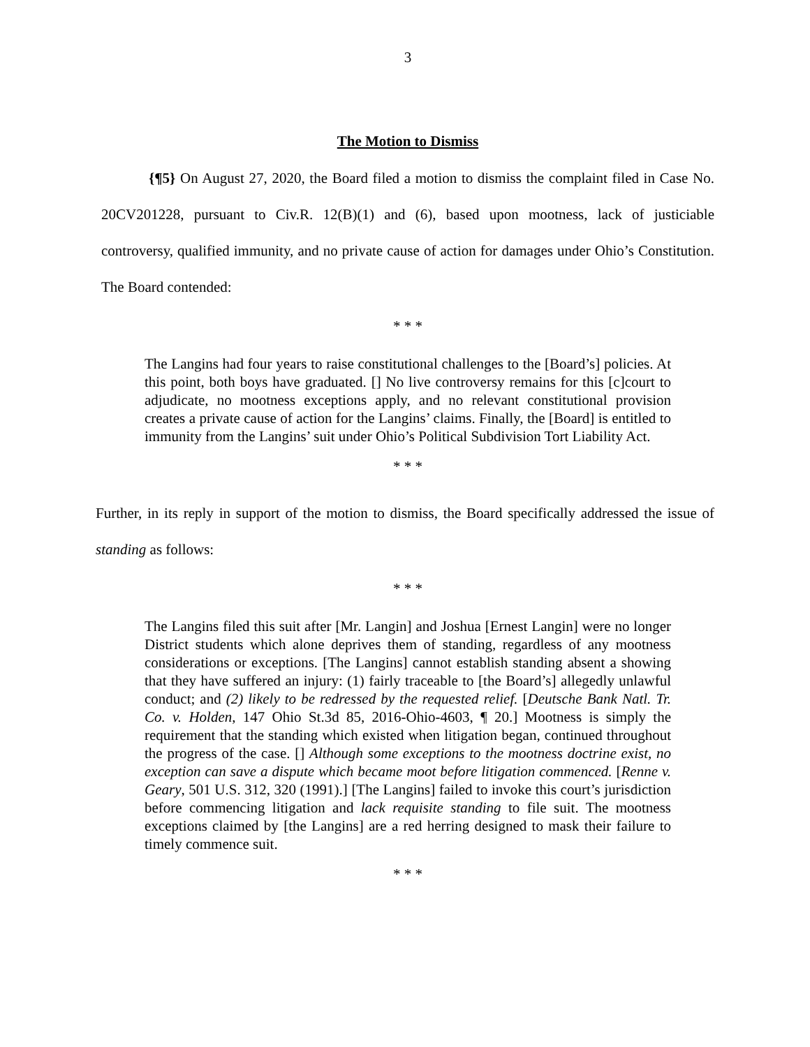3
The Motion to Dismiss
{¶5} On August 27, 2020, the Board filed a motion to dismiss the complaint filed in Case No. 20CV201228, pursuant to Civ.R. 12(B)(1) and (6), based upon mootness, lack of justiciable controversy, qualified immunity, and no private cause of action for damages under Ohio’s Constitution. The Board contended:
* * *
The Langins had four years to raise constitutional challenges to the [Board’s] policies. At this point, both boys have graduated. [] No live controversy remains for this [c]court to adjudicate, no mootness exceptions apply, and no relevant constitutional provision creates a private cause of action for the Langins’ claims. Finally, the [Board] is entitled to immunity from the Langins’ suit under Ohio’s Political Subdivision Tort Liability Act.
* * *
Further, in its reply in support of the motion to dismiss, the Board specifically addressed the issue of standing as follows:
* * *
The Langins filed this suit after [Mr. Langin] and Joshua [Ernest Langin] were no longer District students which alone deprives them of standing, regardless of any mootness considerations or exceptions. [The Langins] cannot establish standing absent a showing that they have suffered an injury: (1) fairly traceable to [the Board’s] allegedly unlawful conduct; and (2) likely to be redressed by the requested relief. [Deutsche Bank Natl. Tr. Co. v. Holden, 147 Ohio St.3d 85, 2016-Ohio-4603, ¶ 20.] Mootness is simply the requirement that the standing which existed when litigation began, continued throughout the progress of the case. [] Although some exceptions to the mootness doctrine exist, no exception can save a dispute which became moot before litigation commenced. [Renne v. Geary, 501 U.S. 312, 320 (1991).] [The Langins] failed to invoke this court’s jurisdiction before commencing litigation and lack requisite standing to file suit. The mootness exceptions claimed by [the Langins] are a red herring designed to mask their failure to timely commence suit.
* * *